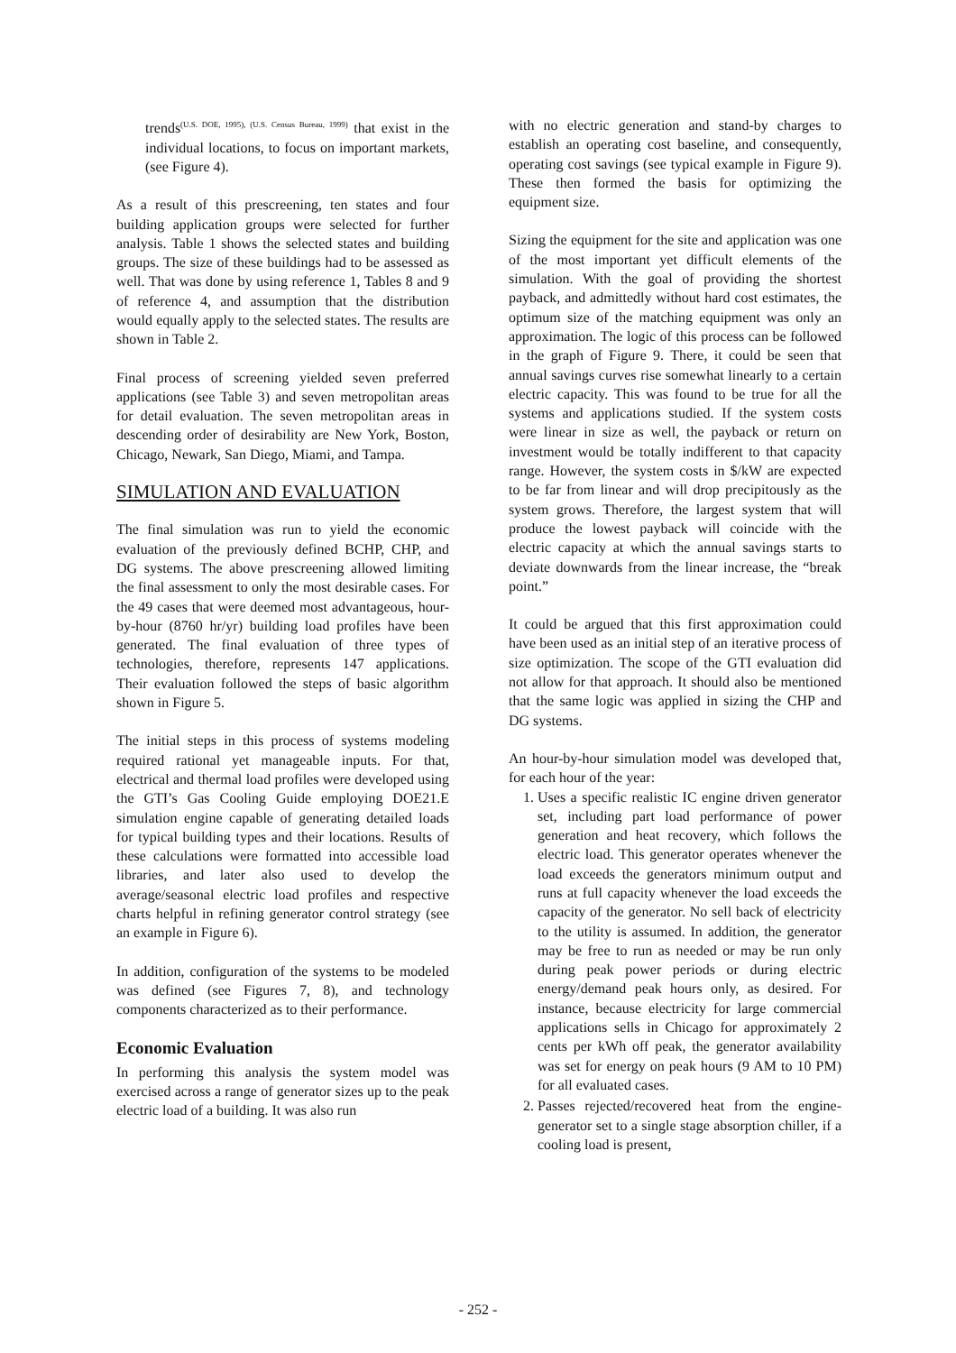trends<sup>(U.S. DOE, 1995), (U.S. Census Bureau, 1999)</sup> that exist in the individual locations, to focus on important markets, (see Figure 4).
As a result of this prescreening, ten states and four building application groups were selected for further analysis. Table 1 shows the selected states and building groups. The size of these buildings had to be assessed as well. That was done by using reference 1, Tables 8 and 9 of reference 4, and assumption that the distribution would equally apply to the selected states. The results are shown in Table 2.
Final process of screening yielded seven preferred applications (see Table 3) and seven metropolitan areas for detail evaluation. The seven metropolitan areas in descending order of desirability are New York, Boston, Chicago, Newark, San Diego, Miami, and Tampa.
SIMULATION AND EVALUATION
The final simulation was run to yield the economic evaluation of the previously defined BCHP, CHP, and DG systems. The above prescreening allowed limiting the final assessment to only the most desirable cases. For the 49 cases that were deemed most advantageous, hour-by-hour (8760 hr/yr) building load profiles have been generated. The final evaluation of three types of technologies, therefore, represents 147 applications. Their evaluation followed the steps of basic algorithm shown in Figure 5.
The initial steps in this process of systems modeling required rational yet manageable inputs. For that, electrical and thermal load profiles were developed using the GTI’s Gas Cooling Guide employing DOE21.E simulation engine capable of generating detailed loads for typical building types and their locations. Results of these calculations were formatted into accessible load libraries, and later also used to develop the average/seasonal electric load profiles and respective charts helpful in refining generator control strategy (see an example in Figure 6).
In addition, configuration of the systems to be modeled was defined (see Figures 7, 8), and technology components characterized as to their performance.
Economic Evaluation
In performing this analysis the system model was exercised across a range of generator sizes up to the peak electric load of a building. It was also run
with no electric generation and stand-by charges to establish an operating cost baseline, and consequently, operating cost savings (see typical example in Figure 9). These then formed the basis for optimizing the equipment size.
Sizing the equipment for the site and application was one of the most important yet difficult elements of the simulation. With the goal of providing the shortest payback, and admittedly without hard cost estimates, the optimum size of the matching equipment was only an approximation. The logic of this process can be followed in the graph of Figure 9. There, it could be seen that annual savings curves rise somewhat linearly to a certain electric capacity. This was found to be true for all the systems and applications studied. If the system costs were linear in size as well, the payback or return on investment would be totally indifferent to that capacity range. However, the system costs in $/kW are expected to be far from linear and will drop precipitously as the system grows. Therefore, the largest system that will produce the lowest payback will coincide with the electric capacity at which the annual savings starts to deviate downwards from the linear increase, the “break point.”
It could be argued that this first approximation could have been used as an initial step of an iterative process of size optimization. The scope of the GTI evaluation did not allow for that approach. It should also be mentioned that the same logic was applied in sizing the CHP and DG systems.
An hour-by-hour simulation model was developed that, for each hour of the year:
1. Uses a specific realistic IC engine driven generator set, including part load performance of power generation and heat recovery, which follows the electric load. This generator operates whenever the load exceeds the generators minimum output and runs at full capacity whenever the load exceeds the capacity of the generator. No sell back of electricity to the utility is assumed. In addition, the generator may be free to run as needed or may be run only during peak power periods or during electric energy/demand peak hours only, as desired. For instance, because electricity for large commercial applications sells in Chicago for approximately 2 cents per kWh off peak, the generator availability was set for energy on peak hours (9 AM to 10 PM) for all evaluated cases.
2. Passes rejected/recovered heat from the engine-generator set to a single stage absorption chiller, if a cooling load is present,
- 252 -